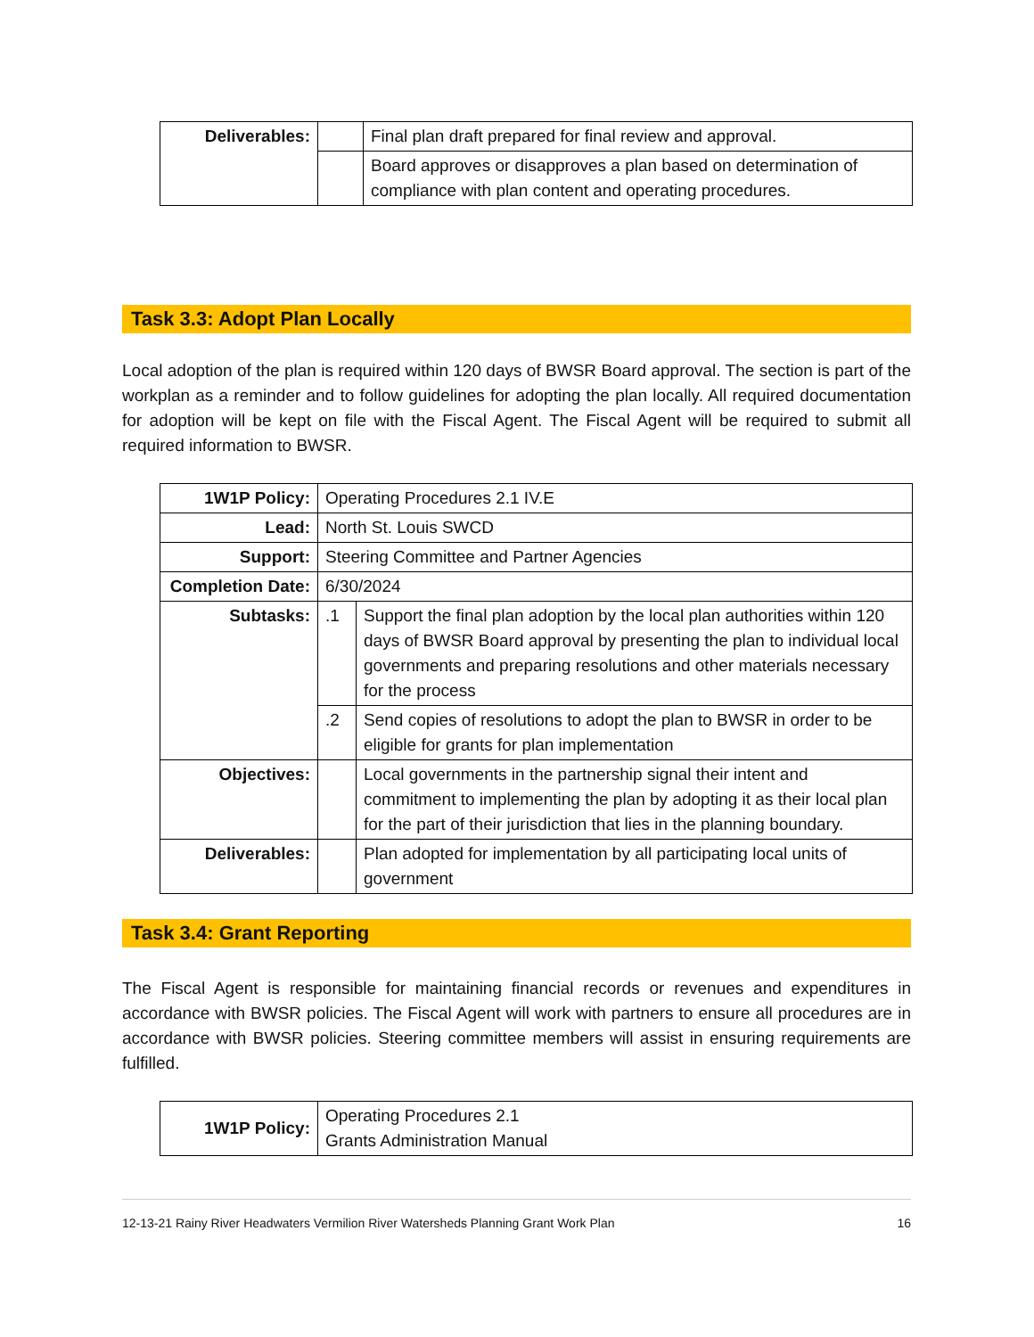| Deliverables: | | Final plan draft prepared for final review and approval. |
| | | Board approves or disapproves a plan based on determination of compliance with plan content and operating procedures. |
Task 3.3: Adopt Plan Locally
Local adoption of the plan is required within 120 days of BWSR Board approval. The section is part of the workplan as a reminder and to follow guidelines for adopting the plan locally. All required documentation for adoption will be kept on file with the Fiscal Agent. The Fiscal Agent will be required to submit all required information to BWSR.
| 1W1P Policy: | Operating Procedures 2.1 IV.E | |
| Lead: | North St. Louis SWCD | |
| Support: | Steering Committee and Partner Agencies | |
| Completion Date: | 6/30/2024 | |
| Subtasks: | .1 | Support the final plan adoption by the local plan authorities within 120 days of BWSR Board approval by presenting the plan to individual local governments and preparing resolutions and other materials necessary for the process |
| | .2 | Send copies of resolutions to adopt the plan to BWSR in order to be eligible for grants for plan implementation |
| Objectives: | | Local governments in the partnership signal their intent and commitment to implementing the plan by adopting it as their local plan for the part of their jurisdiction that lies in the planning boundary. |
| Deliverables: | | Plan adopted for implementation by all participating local units of government |
Task 3.4: Grant Reporting
The Fiscal Agent is responsible for maintaining financial records or revenues and expenditures in accordance with BWSR policies. The Fiscal Agent will work with partners to ensure all procedures are in accordance with BWSR policies. Steering committee members will assist in ensuring requirements are fulfilled.
| 1W1P Policy: | Operating Procedures 2.1 Grants Administration Manual |
12-13-21 Rainy River Headwaters Vermilion River Watersheds Planning Grant Work Plan 16